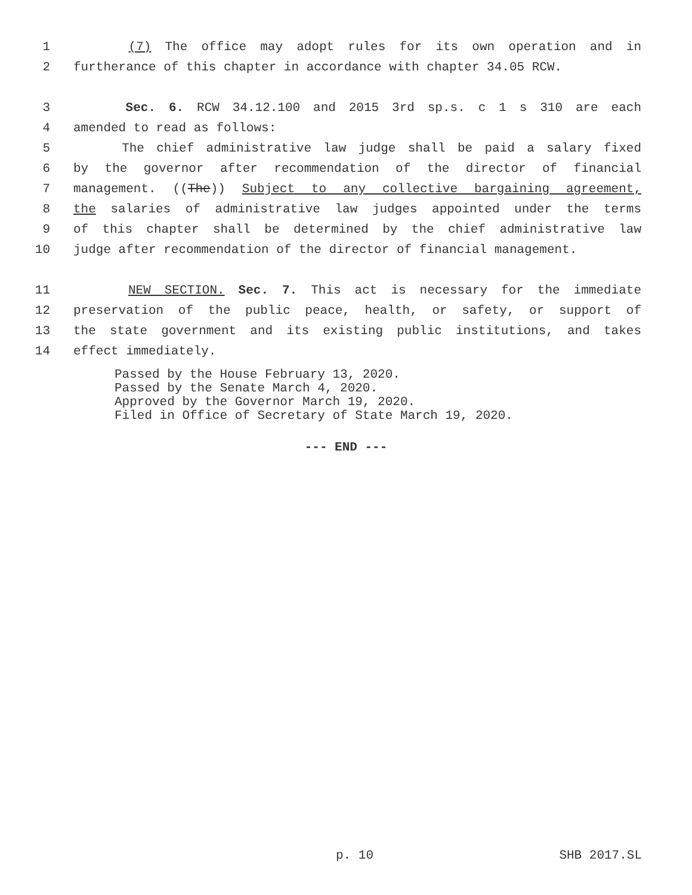1 (7) The office may adopt rules for its own operation and in
2 furtherance of this chapter in accordance with chapter 34.05 RCW.
3 Sec. 6. RCW 34.12.100 and 2015 3rd sp.s. c 1 s 310 are each
4 amended to read as follows:
5 The chief administrative law judge shall be paid a salary fixed
6 by the governor after recommendation of the director of financial
7 management. ((The)) Subject to any collective bargaining agreement,
8 the salaries of administrative law judges appointed under the terms
9 of this chapter shall be determined by the chief administrative law
10 judge after recommendation of the director of financial management.
11 NEW SECTION. Sec. 7. This act is necessary for the immediate
12 preservation of the public peace, health, or safety, or support of
13 the state government and its existing public institutions, and takes
14 effect immediately.
Passed by the House February 13, 2020.
Passed by the Senate March 4, 2020.
Approved by the Governor March 19, 2020.
Filed in Office of Secretary of State March 19, 2020.
--- END ---
p. 10 SHB 2017.SL